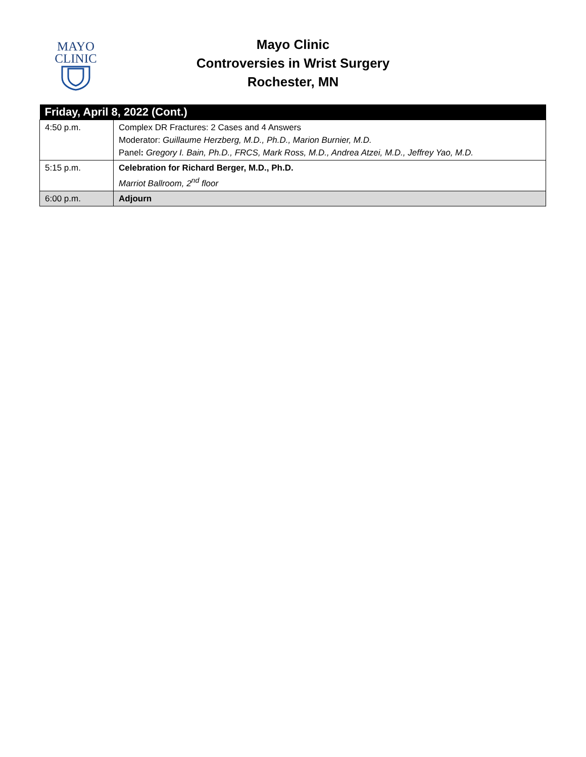MAYO
CLINIC
Mayo Clinic
Controversies in Wrist Surgery
Rochester, MN
| Friday, April 8, 2022 (Cont.) | |
| --- | --- |
| 4:50 p.m. | Complex DR Fractures: 2 Cases and 4 Answers Moderator: Guillaume Herzberg, M.D., Ph.D., Marion Burnier, M.D. Panel : Gregory I. Bain, Ph.D., FRCS, Mark Ross, M.D., Andrea Atzei, M.D., Jeffrey Yao, M.D. |
| 5:15 p.m. | Celebration for Richard Berger, M.D., Ph.D. Marriot Ballroom, 2<sup>nd</sup> floor |
| 6:00 p.m. | Adjourn |